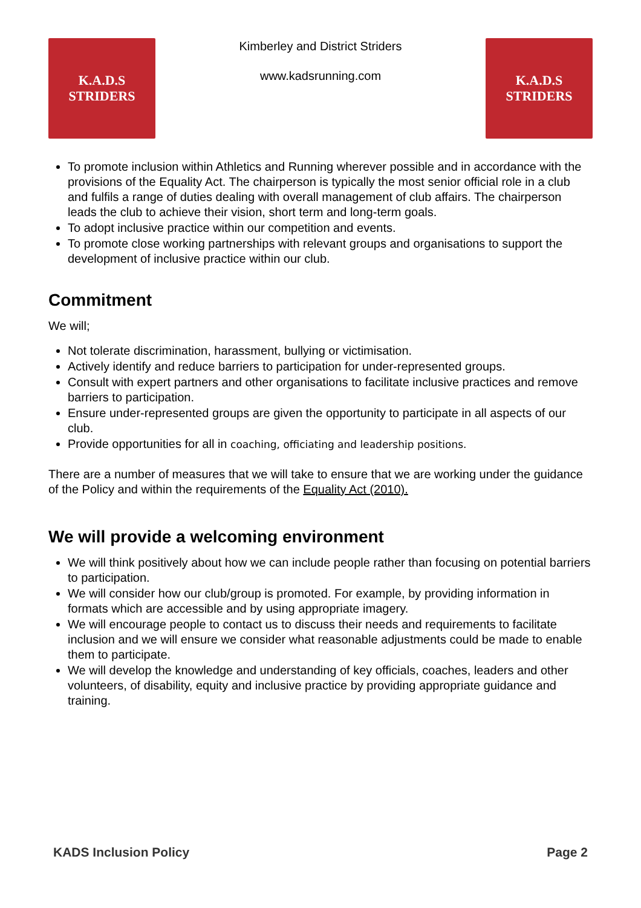K.A.D.S
STRIDERS
Kimberley and District Striders
www.kadsrunning.com
K.A.D.S
STRIDERS
To promote inclusion within Athletics and Running wherever possible and in accordance with the provisions of the Equality Act. The chairperson is typically the most senior official role in a club and fulfils a range of duties dealing with overall management of club affairs. The chairperson leads the club to achieve their vision, short term and long-term goals.
To adopt inclusive practice within our competition and events.
To promote close working partnerships with relevant groups and organisations to support the development of inclusive practice within our club.
Commitment
We will;
Not tolerate discrimination, harassment, bullying or victimisation.
Actively identify and reduce barriers to participation for under-represented groups.
Consult with expert partners and other organisations to facilitate inclusive practices and remove barriers to participation.
Ensure under-represented groups are given the opportunity to participate in all aspects of our club.
Provide opportunities for all in coaching, officiating and leadership positions.
There are a number of measures that we will take to ensure that we are working under the guidance of the Policy and within the requirements of the Equality Act (2010).
We will provide a welcoming environment
We will think positively about how we can include people rather than focusing on potential barriers to participation.
We will consider how our club/group is promoted. For example, by providing information in formats which are accessible and by using appropriate imagery.
We will encourage people to contact us to discuss their needs and requirements to facilitate inclusion and we will ensure we consider what reasonable adjustments could be made to enable them to participate.
We will develop the knowledge and understanding of key officials, coaches, leaders and other volunteers, of disability, equity and inclusive practice by providing appropriate guidance and training.
KADS Inclusion Policy Page 2